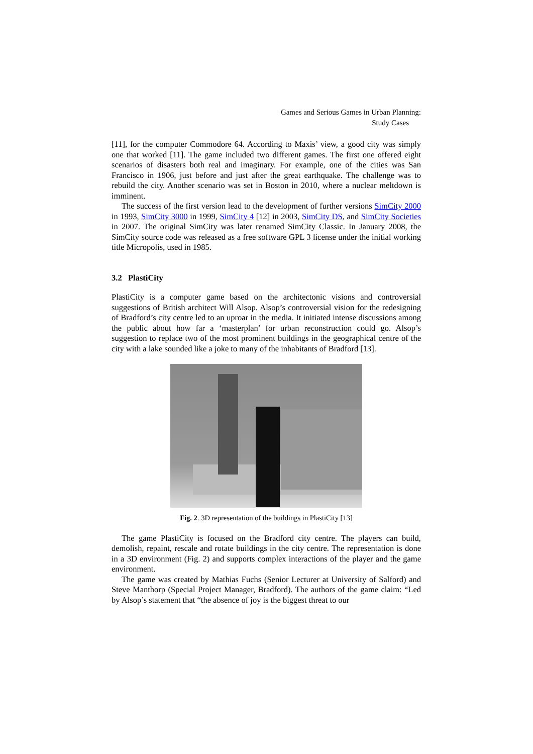Games and Serious Games in Urban Planning:
Study Cases
[11], for the computer Commodore 64. According to Maxis’ view, a good city was simply one that worked [11]. The game included two different games. The first one offered eight scenarios of disasters both real and imaginary. For example, one of the cities was San Francisco in 1906, just before and just after the great earthquake. The challenge was to rebuild the city. Another scenario was set in Boston in 2010, where a nuclear meltdown is imminent.
The success of the first version lead to the development of further versions SimCity 2000 in 1993, SimCity 3000 in 1999, SimCity 4 [12] in 2003, SimCity DS, and SimCity Societies in 2007. The original SimCity was later renamed SimCity Classic. In January 2008, the SimCity source code was released as a free software GPL 3 license under the initial working title Micropolis, used in 1985.
3.2 PlastiCity
PlastiCity is a computer game based on the architectonic visions and controversial suggestions of British architect Will Alsop. Alsop’s controversial vision for the redesigning of Bradford’s city centre led to an uproar in the media. It initiated intense discussions among the public about how far a ‘masterplan’ for urban reconstruction could go. Alsop’s suggestion to replace two of the most prominent buildings in the geographical centre of the city with a lake sounded like a joke to many of the inhabitants of Bradford [13].
Fig. 2. 3D representation of the buildings in PlastiCity [13]
The game PlastiCity is focused on the Bradford city centre. The players can build, demolish, repaint, rescale and rotate buildings in the city centre. The representation is done in a 3D environment (Fig. 2) and supports complex interactions of the player and the game environment.
The game was created by Mathias Fuchs (Senior Lecturer at University of Salford) and Steve Manthorp (Special Project Manager, Bradford). The authors of the game claim: “Led by Alsop’s statement that “the absence of joy is the biggest threat to our